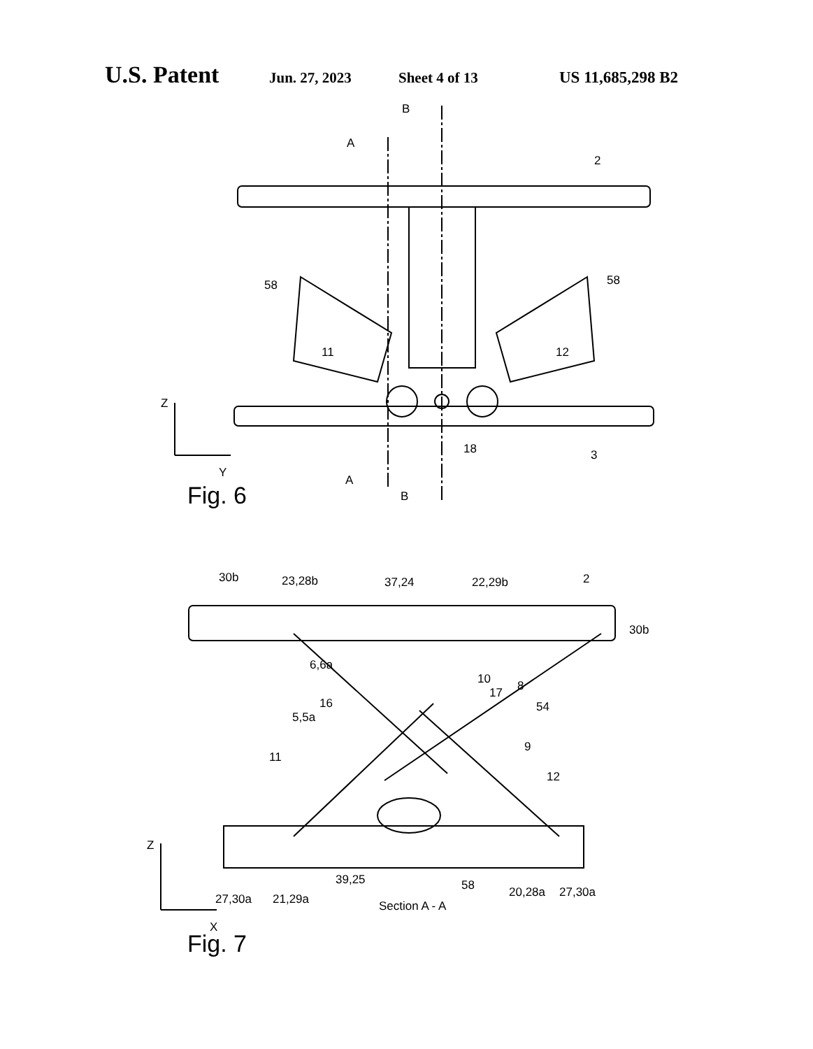U.S. Patent Jun. 27, 2023 Sheet 4 of 13 US 11,685,298 B2
B
A
2
58
58
11
12
18
3
Z
Y
A
B
Fig. 6
30b
23,28b
37,24
22,29b
2
30b
6,6a
10
17
8
16
5,5a
54
9
11
12
39,25
58
27,30a
21,29a
20,28a
27,30a
Section A - A
Z
X
Fig. 7